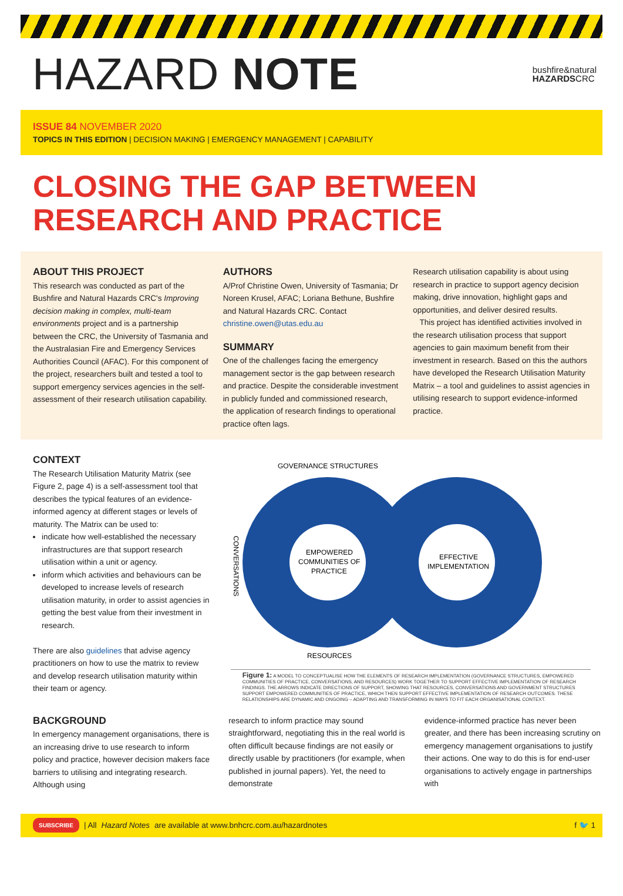HAZARD NOTE
bushfire&natural
HAZARDSCRC
ISSUE 84 NOVEMBER 2020
TOPICS IN THIS EDITION | DECISION MAKING | EMERGENCY MANAGEMENT | CAPABILITY
CLOSING THE GAP BETWEEN RESEARCH AND PRACTICE
ABOUT THIS PROJECT
This research was conducted as part of the Bushfire and Natural Hazards CRC's Improving decision making in complex, multi-team environments project and is a partnership between the CRC, the University of Tasmania and the Australasian Fire and Emergency Services Authorities Council (AFAC). For this component of the project, researchers built and tested a tool to support emergency services agencies in the self-assessment of their research utilisation capability.
AUTHORS
A/Prof Christine Owen, University of Tasmania; Dr Noreen Krusel, AFAC; Loriana Bethune, Bushfire and Natural Hazards CRC. Contact christine.owen@utas.edu.au
SUMMARY
One of the challenges facing the emergency management sector is the gap between research and practice. Despite the considerable investment in publicly funded and commissioned research, the application of research findings to operational practice often lags.
Research utilisation capability is about using research in practice to support agency decision making, drive innovation, highlight gaps and opportunities, and deliver desired results.
This project has identified activities involved in the research utilisation process that support agencies to gain maximum benefit from their investment in research. Based on this the authors have developed the Research Utilisation Maturity Matrix – a tool and guidelines to assist agencies in utilising research to support evidence-informed practice.
CONTEXT
The Research Utilisation Maturity Matrix (see Figure 2, page 4) is a self-assessment tool that describes the typical features of an evidence-informed agency at different stages or levels of maturity. The Matrix can be used to:
indicate how well-established the necessary infrastructures are that support research utilisation within a unit or agency.
inform which activities and behaviours can be developed to increase levels of research utilisation maturity, in order to assist agencies in getting the best value from their investment in research.
There are also guidelines that advise agency practitioners on how to use the matrix to review and develop research utilisation maturity within their team or agency.
GOVERNANCE STRUCTURES
EMPOWERED
COMMUNITIES OF
PRACTICE
EFFECTIVE
IMPLEMENTATION
RESOURCES
CONVERSATIONS
Figure 1: A MODEL TO CONCEPTUALISE HOW THE ELEMENTS OF RESEARCH IMPLEMENTATION (GOVERNANCE STRUCTURES, EMPOWERED COMMUNITIES OF PRACTICE, CONVERSATIONS, AND RESOURCES) WORK TOGETHER TO SUPPORT EFFECTIVE IMPLEMENTATION OF RESEARCH FINDINGS. THE ARROWS INDICATE DIRECTIONS OF SUPPORT, SHOWING THAT RESOURCES, CONVERSATIONS AND GOVERNMENT STRUCTURES SUPPORT EMPOWERED COMMUNITIES OF PRACTICE, WHICH THEN SUPPORT EFFECTIVE IMPLEMENTATION OF RESEARCH OUTCOMES. THESE RELATIONSHIPS ARE DYNAMIC AND ONGOING – ADAPTING AND TRANSFORMING IN WAYS TO FIT EACH ORGANISATIONAL CONTEXT.
BACKGROUND
In emergency management organisations, there is an increasing drive to use research to inform policy and practice, however decision makers face barriers to utilising and integrating research. Although using
research to inform practice may sound straightforward, negotiating this in the real world is often difficult because findings are not easily or directly usable by practitioners (for example, when published in journal papers). Yet, the need to demonstrate
evidence-informed practice has never been greater, and there has been increasing scrutiny on emergency management organisations to justify their actions. One way to do this is for end-user organisations to actively engage in partnerships with
SUBSCRIBE | All Hazard Notes are available at www.bnhcrc.com.au/hazardnotes f 🐦 1